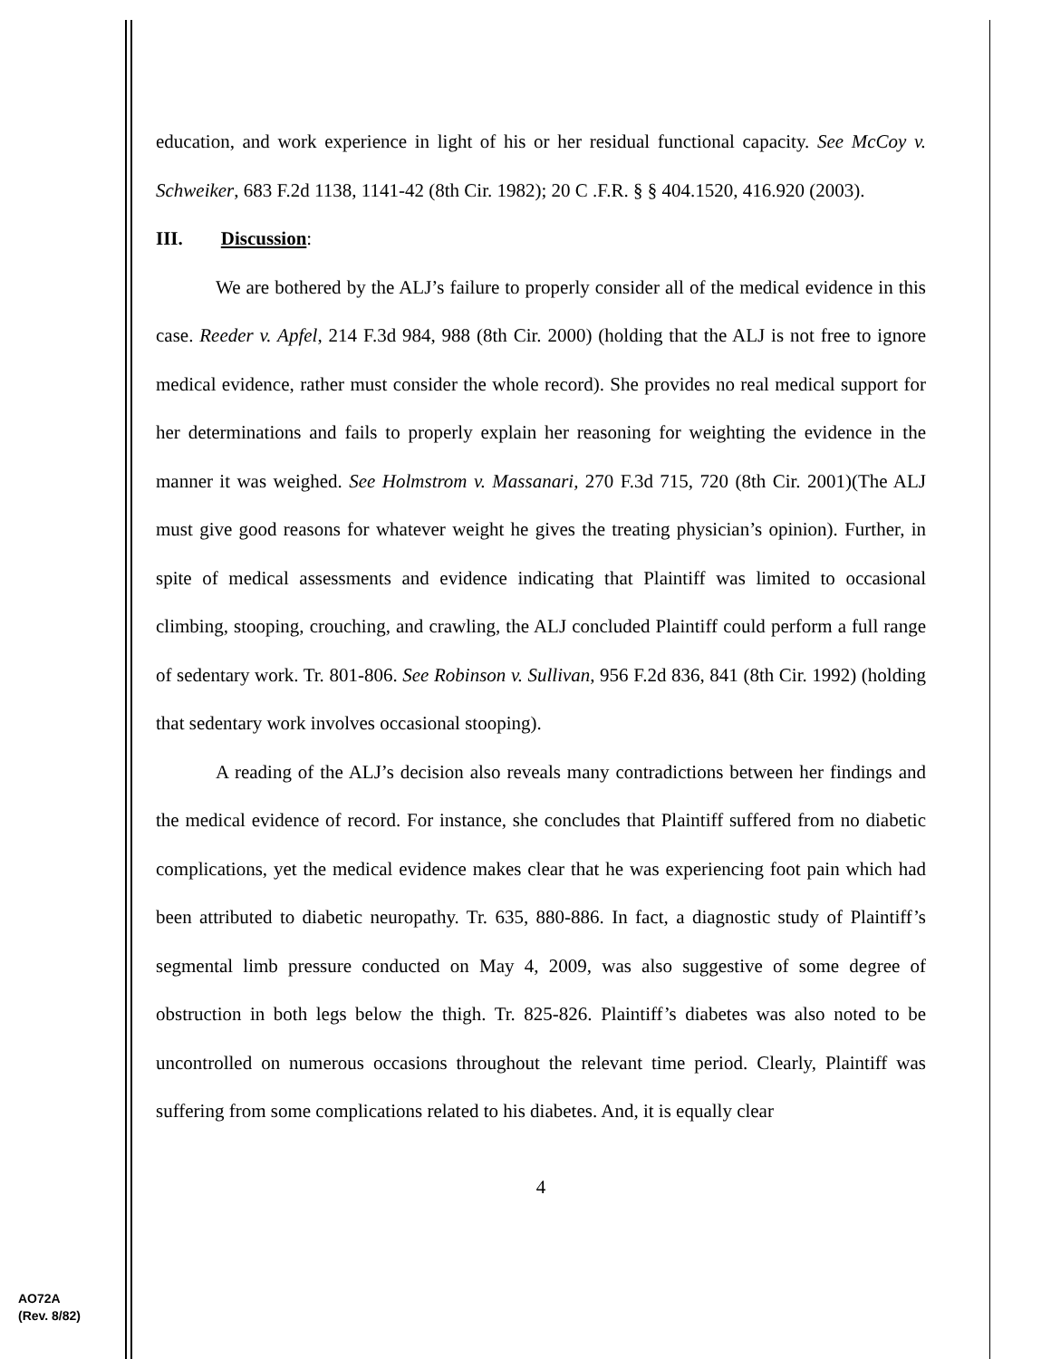education, and work experience in light of his or her residual functional capacity. See McCoy v. Schweiker, 683 F.2d 1138, 1141-42 (8th Cir. 1982); 20 C .F.R. § § 404.1520, 416.920 (2003).
III. Discussion:
We are bothered by the ALJ’s failure to properly consider all of the medical evidence in this case. Reeder v. Apfel, 214 F.3d 984, 988 (8th Cir. 2000) (holding that the ALJ is not free to ignore medical evidence, rather must consider the whole record). She provides no real medical support for her determinations and fails to properly explain her reasoning for weighting the evidence in the manner it was weighed. See Holmstrom v. Massanari, 270 F.3d 715, 720 (8th Cir. 2001)(The ALJ must give good reasons for whatever weight he gives the treating physician’s opinion). Further, in spite of medical assessments and evidence indicating that Plaintiff was limited to occasional climbing, stooping, crouching, and crawling, the ALJ concluded Plaintiff could perform a full range of sedentary work. Tr. 801-806. See Robinson v. Sullivan, 956 F.2d 836, 841 (8th Cir. 1992) (holding that sedentary work involves occasional stooping).
A reading of the ALJ’s decision also reveals many contradictions between her findings and the medical evidence of record. For instance, she concludes that Plaintiff suffered from no diabetic complications, yet the medical evidence makes clear that he was experiencing foot pain which had been attributed to diabetic neuropathy. Tr. 635, 880-886. In fact, a diagnostic study of Plaintiff’s segmental limb pressure conducted on May 4, 2009, was also suggestive of some degree of obstruction in both legs below the thigh. Tr. 825-826. Plaintiff’s diabetes was also noted to be uncontrolled on numerous occasions throughout the relevant time period. Clearly, Plaintiff was suffering from some complications related to his diabetes. And, it is equally clear
4
AO72A
(Rev. 8/82)